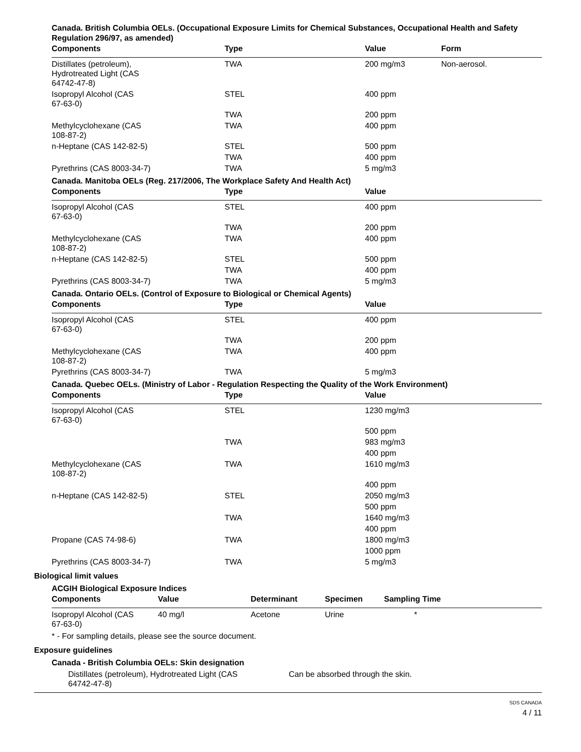Canada. British Columbia OELs. (Occupational Exposure Limits for Chemical Substances, Occupational Health and Safety Regulation 296/97, as amended)
| Components | Type | Value | Form |
| --- | --- | --- | --- |
| Distillates (petroleum), Hydrotreated Light (CAS 64742-47-8) | TWA | 200 mg/m3 | Non-aerosol. |
| Isopropyl Alcohol (CAS 67-63-0) | STEL | 400 ppm | |
| | TWA | 200 ppm | |
| Methylcyclohexane (CAS 108-87-2) | TWA | 400 ppm | |
| n-Heptane (CAS 142-82-5) | STEL | 500 ppm | |
| | TWA | 400 ppm | |
| Pyrethrins (CAS 8003-34-7) | TWA | 5 mg/m3 | |
Canada. Manitoba OELs (Reg. 217/2006, The Workplace Safety And Health Act)
| Components | Type | Value |
| --- | --- | --- |
| Isopropyl Alcohol (CAS 67-63-0) | STEL | 400 ppm |
| | TWA | 200 ppm |
| Methylcyclohexane (CAS 108-87-2) | TWA | 400 ppm |
| n-Heptane (CAS 142-82-5) | STEL | 500 ppm |
| | TWA | 400 ppm |
| Pyrethrins (CAS 8003-34-7) | TWA | 5 mg/m3 |
Canada. Ontario OELs. (Control of Exposure to Biological or Chemical Agents)
| Components | Type | Value |
| --- | --- | --- |
| Isopropyl Alcohol (CAS 67-63-0) | STEL | 400 ppm |
| | TWA | 200 ppm |
| Methylcyclohexane (CAS 108-87-2) | TWA | 400 ppm |
| Pyrethrins (CAS 8003-34-7) | TWA | 5 mg/m3 |
Canada. Quebec OELs. (Ministry of Labor - Regulation Respecting the Quality of the Work Environment)
| Components | Type | Value |
| --- | --- | --- |
| Isopropyl Alcohol (CAS 67-63-0) | STEL | 1230 mg/m3 |
| | | 500 ppm |
| | TWA | 983 mg/m3 |
| | | 400 ppm |
| Methylcyclohexane (CAS 108-87-2) | TWA | 1610 mg/m3 |
| | | 400 ppm |
| n-Heptane (CAS 142-82-5) | STEL | 2050 mg/m3 |
| | | 500 ppm |
| | TWA | 1640 mg/m3 |
| | | 400 ppm |
| Propane (CAS 74-98-6) | TWA | 1800 mg/m3 |
| | | 1000 ppm |
| Pyrethrins (CAS 8003-34-7) | TWA | 5 mg/m3 |
Biological limit values
ACGIH Biological Exposure Indices
| Components | Value | Determinant | Specimen | Sampling Time |
| --- | --- | --- | --- | --- |
| Isopropyl Alcohol (CAS 67-63-0) | 40 mg/l | Acetone | Urine | * |
* - For sampling details, please see the source document.
Exposure guidelines
Canada - British Columbia OELs: Skin designation
| Distillates (petroleum), Hydrotreated Light (CAS 64742-47-8) | Can be absorbed through the skin. |
SDS CANADA
4 / 11